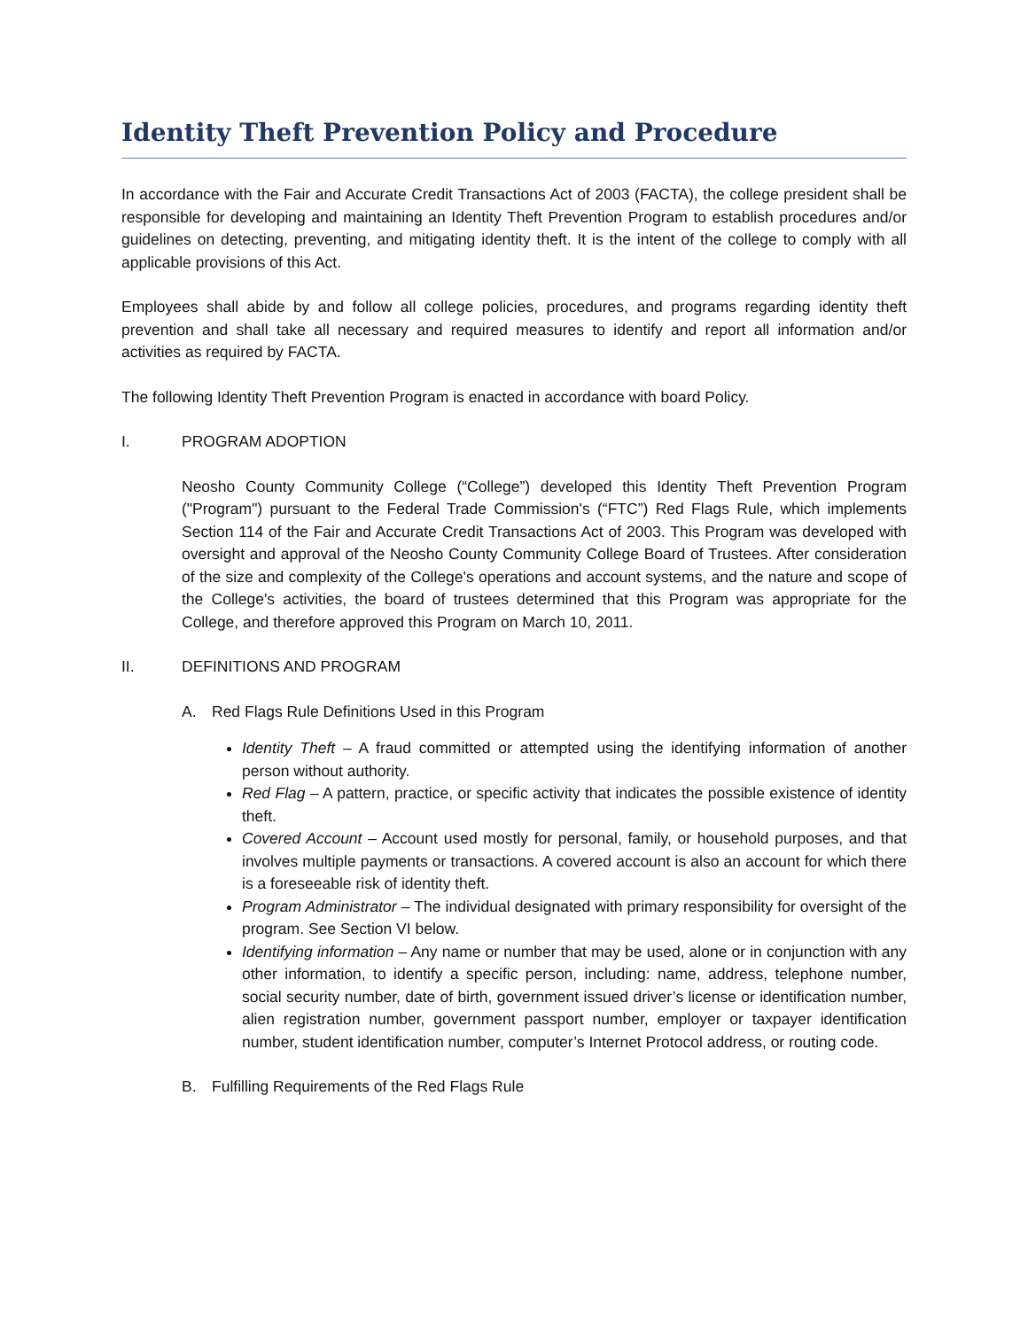Identity Theft Prevention Policy and Procedure
In accordance with the Fair and Accurate Credit Transactions Act of 2003 (FACTA), the college president shall be responsible for developing and maintaining an Identity Theft Prevention Program to establish procedures and/or guidelines on detecting, preventing, and mitigating identity theft. It is the intent of the college to comply with all applicable provisions of this Act.
Employees shall abide by and follow all college policies, procedures, and programs regarding identity theft prevention and shall take all necessary and required measures to identify and report all information and/or activities as required by FACTA.
The following Identity Theft Prevention Program is enacted in accordance with board Policy.
I. PROGRAM ADOPTION
Neosho County Community College (“College”) developed this Identity Theft Prevention Program ("Program") pursuant to the Federal Trade Commission's (“FTC”) Red Flags Rule, which implements Section 114 of the Fair and Accurate Credit Transactions Act of 2003. This Program was developed with oversight and approval of the Neosho County Community College Board of Trustees. After consideration of the size and complexity of the College's operations and account systems, and the nature and scope of the College's activities, the board of trustees determined that this Program was appropriate for the College, and therefore approved this Program on March 10, 2011.
II. DEFINITIONS AND PROGRAM
A. Red Flags Rule Definitions Used in this Program
Identity Theft – A fraud committed or attempted using the identifying information of another person without authority.
Red Flag – A pattern, practice, or specific activity that indicates the possible existence of identity theft.
Covered Account – Account used mostly for personal, family, or household purposes, and that involves multiple payments or transactions. A covered account is also an account for which there is a foreseeable risk of identity theft.
Program Administrator – The individual designated with primary responsibility for oversight of the program. See Section VI below.
Identifying information – Any name or number that may be used, alone or in conjunction with any other information, to identify a specific person, including: name, address, telephone number, social security number, date of birth, government issued driver’s license or identification number, alien registration number, government passport number, employer or taxpayer identification number, student identification number, computer’s Internet Protocol address, or routing code.
B. Fulfilling Requirements of the Red Flags Rule